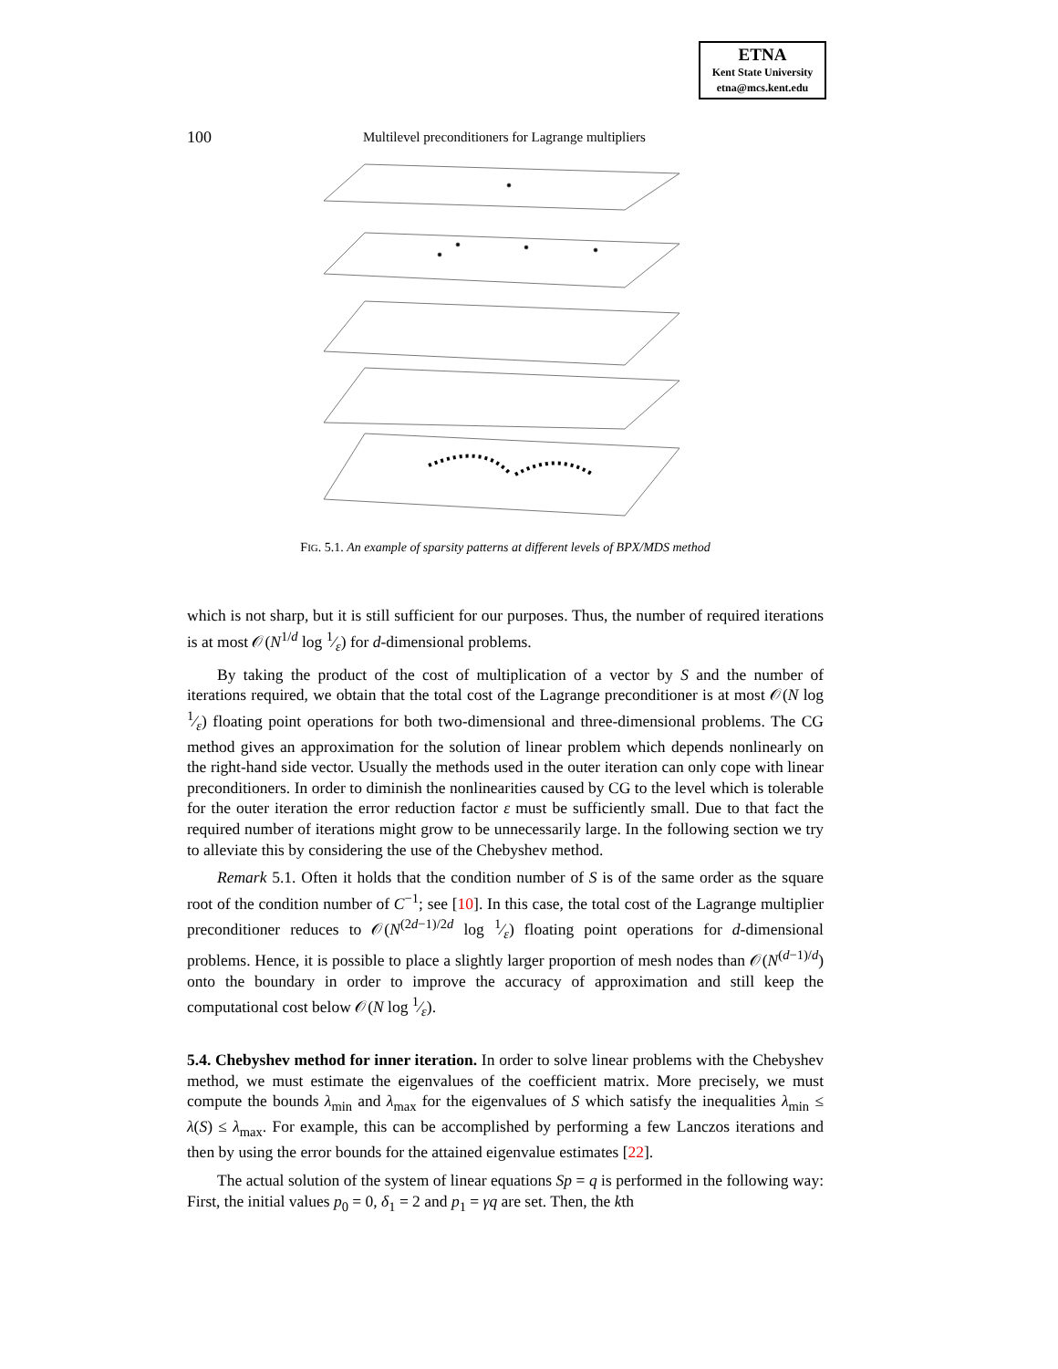ETNA
Kent State University
etna@mcs.kent.edu
100 Multilevel preconditioners for Lagrange multipliers
FIG. 5.1. An example of sparsity patterns at different levels of BPX/MDS method
which is not sharp, but it is still sufficient for our purposes. Thus, the number of required iterations is at most 𝒪(N<sup>1/d</sup> log 1⁄ε) for d-dimensional problems.
By taking the product of the cost of multiplication of a vector by S and the number of iterations required, we obtain that the total cost of the Lagrange preconditioner is at most 𝒪(N log 1⁄ε) floating point operations for both two-dimensional and three-dimensional problems. The CG method gives an approximation for the solution of linear problem which depends nonlinearly on the right-hand side vector. Usually the methods used in the outer iteration can only cope with linear preconditioners. In order to diminish the nonlinearities caused by CG to the level which is tolerable for the outer iteration the error reduction factor ε must be sufficiently small. Due to that fact the required number of iterations might grow to be unnecessarily large. In the following section we try to alleviate this by considering the use of the Chebyshev method.
Remark 5.1. Often it holds that the condition number of S is of the same order as the square root of the condition number of C<sup>−1</sup>; see [10]. In this case, the total cost of the Lagrange multiplier preconditioner reduces to 𝒪(N<sup>(2d−1)/2d</sup> log 1⁄ε) floating point operations for d-dimensional problems. Hence, it is possible to place a slightly larger proportion of mesh nodes than 𝒪(N<sup>(d−1)/d</sup>) onto the boundary in order to improve the accuracy of approximation and still keep the computational cost below 𝒪(N log 1⁄ε).
5.4. Chebyshev method for inner iteration.
In order to solve linear problems with the Chebyshev method, we must estimate the eigenvalues of the coefficient matrix. More precisely, we must compute the bounds λ<sub>min</sub> and λ<sub>max</sub> for the eigenvalues of S which satisfy the inequalities λ<sub>min</sub> ≤ λ(S) ≤ λ<sub>max</sub>. For example, this can be accomplished by performing a few Lanczos iterations and then by using the error bounds for the attained eigenvalue estimates [22].
The actual solution of the system of linear equations Sp = q is performed in the following way: First, the initial values p<sub>0</sub> = 0, δ<sub>1</sub> = 2 and p<sub>1</sub> = γq are set. Then, the kth